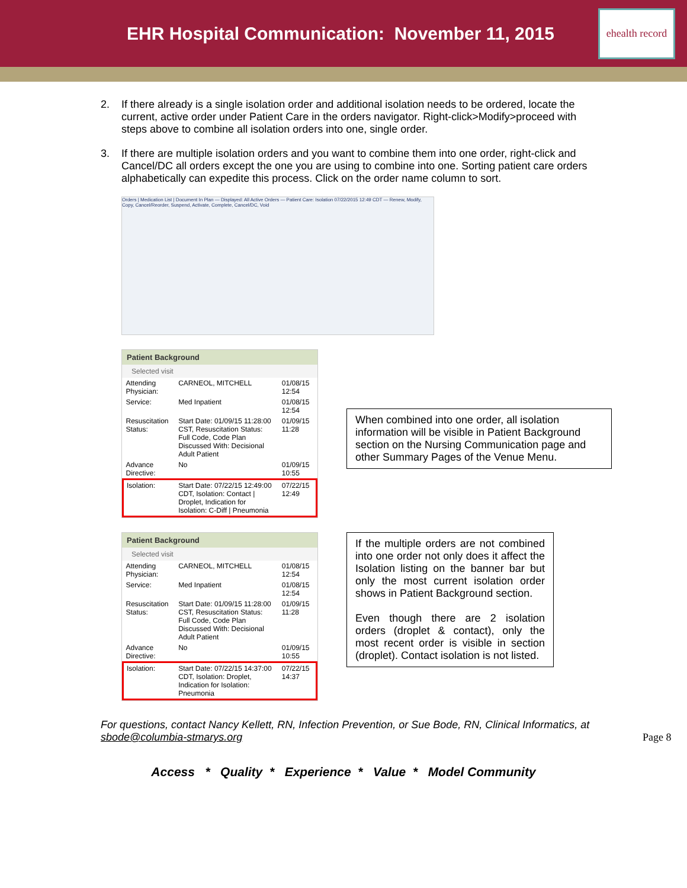EHR Hospital Communication: November 11, 2015
ehealth record
2. If there already is a single isolation order and additional isolation needs to be ordered, locate the current, active order under Patient Care in the orders navigator. Right-click>Modify>proceed with steps above to combine all isolation orders into one, single order.
3. If there are multiple isolation orders and you want to combine them into one order, right-click and Cancel/DC all orders except the one you are using to combine into one. Sorting patient care orders alphabetically can expedite this process. Click on the order name column to sort.
Orders | Medication List | Document In Plan — Displayed: All Active Orders — Patient Care: Isolation 07/22/2015 12:49 CDT — Renew, Modify, Copy, Cancel/Reorder, Suspend, Activate, Complete, Cancel/DC, Void
Patient Background
Selected visit
| Attending Physician: | CARNEOL, MITCHELL | 01/08/15 12:54 |
| Service: | Med Inpatient | 01/08/15 12:54 |
| Resuscitation Status: | Start Date: 01/09/15 11:28:00 CST, Resuscitation Status: Full Code, Code Plan Discussed With: Decisional Adult Patient | 01/09/15 11:28 |
| Advance Directive: | No | 01/09/15 10:55 |
| Isolation: | Start Date: 07/22/15 12:49:00 CDT, Isolation: Contact / Droplet, Indication for Isolation: C-Diff / Pneumonia | 07/22/15 12:49 |
When combined into one order, all isolation information will be visible in Patient Background section on the Nursing Communication page and other Summary Pages of the Venue Menu.
Patient Background
Selected visit
| Attending Physician: | CARNEOL, MITCHELL | 01/08/15 12:54 |
| Service: | Med Inpatient | 01/08/15 12:54 |
| Resuscitation Status: | Start Date: 01/09/15 11:28:00 CST, Resuscitation Status: Full Code, Code Plan Discussed With: Decisional Adult Patient | 01/09/15 11:28 |
| Advance Directive: | No | 01/09/15 10:55 |
| Isolation: | Start Date: 07/22/15 14:37:00 CDT, Isolation: Droplet, Indication for Isolation: Pneumonia | 07/22/15 14:37 |
If the multiple orders are not combined into one order not only does it affect the Isolation listing on the banner bar but only the most current isolation order shows in Patient Background section.
Even though there are 2 isolation orders (droplet & contact), only the most recent order is visible in section (droplet). Contact isolation is not listed.
For questions, contact Nancy Kellett, RN, Infection Prevention, or Sue Bode, RN, Clinical Informatics, at sbode@columbia-stmarys.org
Access * Quality * Experience * Value * Model Community
Page 8